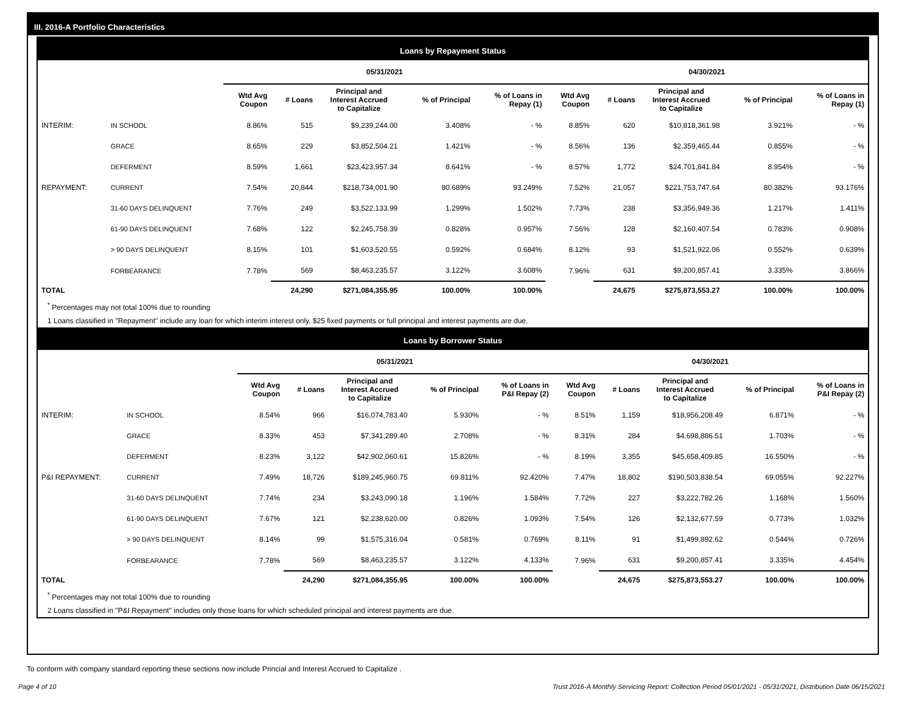III. 2016-A Portfolio Characteristics
Loans by Repayment Status
| | | 05/31/2021 | | | | | 04/30/2021 | | | | |
| --- | --- | --- | --- | --- | --- | --- | --- | --- | --- | --- | --- |
| | | Wtd Avg Coupon | # Loans | Principal and Interest Accrued to Capitalize | % of Principal | % of Loans in Repay (1) | Wtd Avg Coupon | # Loans | Principal and Interest Accrued to Capitalize | % of Principal | % of Loans in Repay (1) |
| INTERIM: | IN SCHOOL | 8.86% | 515 | $9,239,244.00 | 3.408% | - % | 8.85% | 620 | $10,818,361.98 | 3.921% | - % |
| | GRACE | 8.65% | 229 | $3,852,504.21 | 1.421% | - % | 8.56% | 136 | $2,359,465.44 | 0.855% | - % |
| | DEFERMENT | 8.59% | 1,661 | $23,423,957.34 | 8.641% | - % | 8.57% | 1,772 | $24,701,841.84 | 8.954% | - % |
| REPAYMENT: | CURRENT | 7.54% | 20,844 | $218,734,001.90 | 80.689% | 93.249% | 7.52% | 21,057 | $221,753,747.64 | 80.382% | 93.176% |
| | 31-60 DAYS DELINQUENT | 7.76% | 249 | $3,522,133.99 | 1.299% | 1.502% | 7.73% | 238 | $3,356,949.36 | 1.217% | 1.411% |
| | 61-90 DAYS DELINQUENT | 7.68% | 122 | $2,245,758.39 | 0.828% | 0.957% | 7.56% | 128 | $2,160,407.54 | 0.783% | 0.908% |
| | > 90 DAYS DELINQUENT | 8.15% | 101 | $1,603,520.55 | 0.592% | 0.684% | 8.12% | 93 | $1,521,922.06 | 0.552% | 0.639% |
| | FORBEARANCE | 7.78% | 569 | $8,463,235.57 | 3.122% | 3.608% | 7.96% | 631 | $9,200,857.41 | 3.335% | 3.866% |
| TOTAL | | | 24,290 | $271,084,355.95 | 100.00% | 100.00% | | 24,675 | $275,873,553.27 | 100.00% | 100.00% |
<sup>*</sup> Percentages may not total 100% due to rounding
1 Loans classified in "Repayment" include any loan for which interim interest only, $25 fixed payments or full principal and interest payments are due.
Loans by Borrower Status
| | | 05/31/2021 | | | | | 04/30/2021 | | | | |
| --- | --- | --- | --- | --- | --- | --- | --- | --- | --- | --- | --- |
| | | Wtd Avg Coupon | # Loans | Principal and Interest Accrued to Capitalize | % of Principal | % of Loans in P&I Repay (2) | Wtd Avg Coupon | # Loans | Principal and Interest Accrued to Capitalize | % of Principal | % of Loans in P&I Repay (2) |
| INTERIM: | IN SCHOOL | 8.54% | 966 | $16,074,783.40 | 5.930% | - % | 8.51% | 1,159 | $18,956,208.49 | 6.871% | - % |
| | GRACE | 8.33% | 453 | $7,341,289.40 | 2.708% | - % | 8.31% | 284 | $4,698,886.51 | 1.703% | - % |
| | DEFERMENT | 8.23% | 3,122 | $42,902,060.61 | 15.826% | - % | 8.19% | 3,355 | $45,658,409.85 | 16.550% | - % |
| P&I REPAYMENT: | CURRENT | 7.49% | 18,726 | $189,245,960.75 | 69.811% | 92.420% | 7.47% | 18,802 | $190,503,838.54 | 69.055% | 92.227% |
| | 31-60 DAYS DELINQUENT | 7.74% | 234 | $3,243,090.18 | 1.196% | 1.584% | 7.72% | 227 | $3,222,782.26 | 1.168% | 1.560% |
| | 61-90 DAYS DELINQUENT | 7.67% | 121 | $2,238,620.00 | 0.826% | 1.093% | 7.54% | 126 | $2,132,677.59 | 0.773% | 1.032% |
| | > 90 DAYS DELINQUENT | 8.14% | 99 | $1,575,316.04 | 0.581% | 0.769% | 8.11% | 91 | $1,499,892.62 | 0.544% | 0.726% |
| | FORBEARANCE | 7.78% | 569 | $8,463,235.57 | 3.122% | 4.133% | 7.96% | 631 | $9,200,857.41 | 3.335% | 4.454% |
| TOTAL | | | 24,290 | $271,084,355.95 | 100.00% | 100.00% | | 24,675 | $275,873,553.27 | 100.00% | 100.00% |
<sup>*</sup> Percentages may not total 100% due to rounding
2 Loans classified in "P&I Repayment" includes only those loans for which scheduled principal and interest payments are due.
To conform with company standard reporting these sections now include Princial and Interest Accrued to Capitalize .
Page 4 of 10 Trust 2016-A Monthly Servicing Report: Collection Period 05/01/2021 - 05/31/2021, Distribution Date 06/15/2021